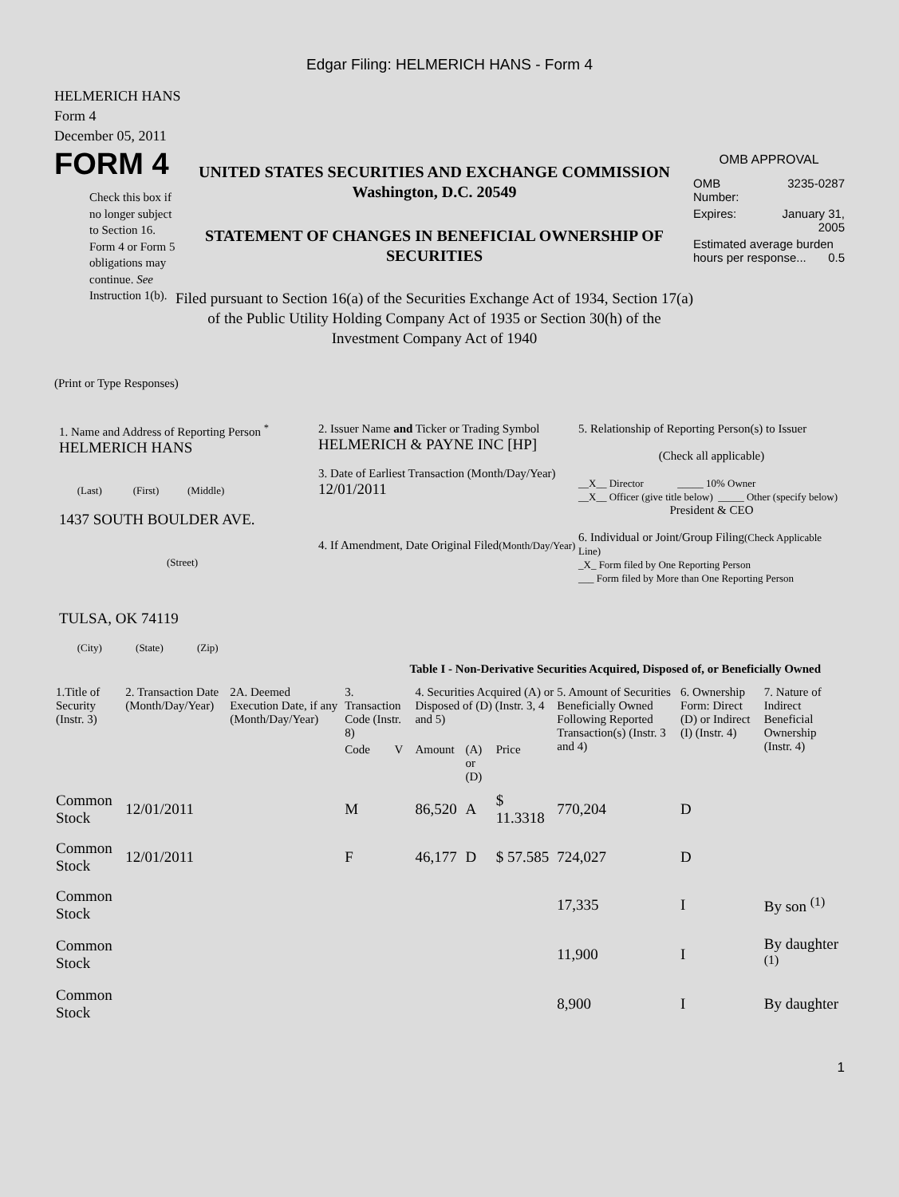Edgar Filing: HELMERICH HANS - Form 4
HELMERICH HANS
Form 4
December 05, 2011
FORM 4
Check this box if no longer subject to Section 16. Form 4 or Form 5 obligations may continue. See Instruction 1(b).
UNITED STATES SECURITIES AND EXCHANGE COMMISSION
Washington, D.C. 20549
STATEMENT OF CHANGES IN BENEFICIAL OWNERSHIP OF SECURITIES
Filed pursuant to Section 16(a) of the Securities Exchange Act of 1934, Section 17(a) of the Public Utility Holding Company Act of 1935 or Section 30(h) of the Investment Company Act of 1940
OMB APPROVAL
| OMB Number: | 3235-0287 |
| Expires: | January 31, 2005 |
| Estimated average burden hours per response... 0.5 | |
(Print or Type Responses)
1. Name and Address of Reporting Person <sup>*</sup>
HELMERICH HANS
(Last) (First) (Middle)
1437 SOUTH BOULDER AVE.
(Street)
TULSA, OK 74119
(City) (State) (Zip)
2. Issuer Name and Ticker or Trading Symbol
HELMERICH & PAYNE INC [HP]
3. Date of Earliest Transaction (Month/Day/Year)
12/01/2011
4. If Amendment, Date Original Filed(Month/Day/Year)
5. Relationship of Reporting Person(s) to Issuer
(Check all applicable)
__X__ Director _____ 10% Owner
__X__ Officer (give title below) _____ Other (specify below)
President & CEO
6. Individual or Joint/Group Filing(Check Applicable Line)
_X_ Form filed by One Reporting Person
___ Form filed by More than One Reporting Person
Table I - Non-Derivative Securities Acquired, Disposed of, or Beneficially Owned
| 1.Title of Security (Instr. 3) | 2. Transaction Date (Month/Day/Year) | 2A. Deemed Execution Date, if any (Month/Day/Year) | 3. Transaction Code (Instr. 8) | | 4. Securities Acquired (A) or Disposed of (D) (Instr. 3, 4 and 5) | | | 5. Amount of Securities Beneficially Owned Following Reported Transaction(s) (Instr. 3 and 4) | 6. Ownership Form: Direct (D) or Indirect (I) (Instr. 4) | 7. Nature of Indirect Beneficial Ownership (Instr. 4) |
| --- | --- | --- | --- | --- | --- | --- | --- | --- | --- | --- |
| | | | Code | V | Amount | (A) or (D) | Price | | | |
| Common Stock | 12/01/2011 | | M | | 86,520 | A | $ 11.3318 | 770,204 | D | |
| Common Stock | 12/01/2011 | | F | | 46,177 | D | $ 57.585 | 724,027 | D | |
| Common Stock | | | | | | | | 17,335 | I | By son <sup>(1)</sup> |
| Common Stock | | | | | | | | 11,900 | I | By daughter <sup>(1)</sup> |
| Common Stock | | | | | | | | 8,900 | I | By daughter |
1